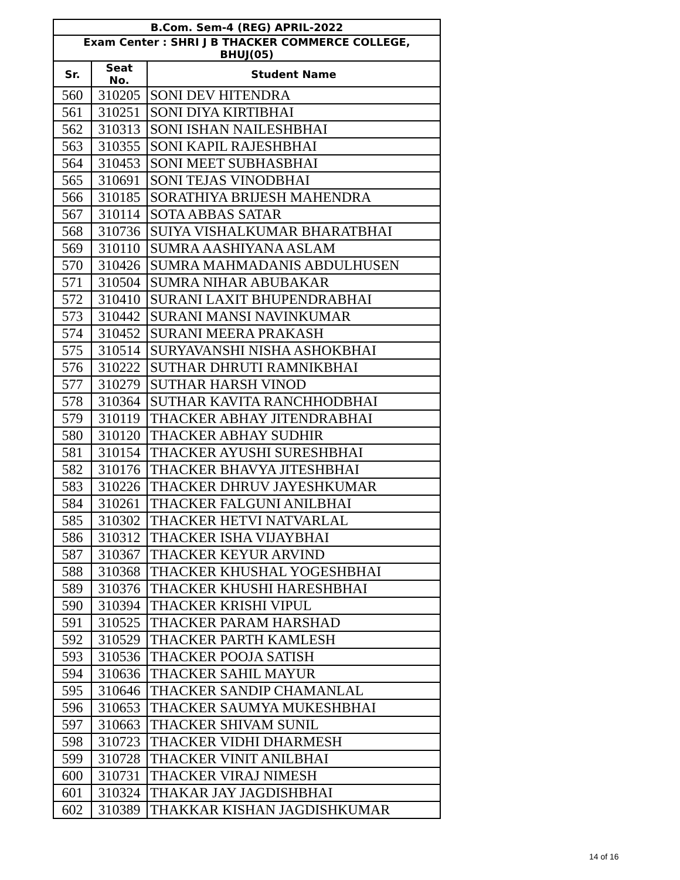| B.Com. Sem-4 (REG) APRIL-2022 | | |
| --- | --- | --- |
| Exam Center : SHRI J B THACKER COMMERCE COLLEGE, BHUJ(05) | | |
| Sr. | Seat No. | Student Name |
| 560 | 310205 | SONI DEV HITENDRA |
| 561 | 310251 | SONI DIYA KIRTIBHAI |
| 562 | 310313 | SONI ISHAN NAILESHBHAI |
| 563 | 310355 | SONI KAPIL RAJESHBHAI |
| 564 | 310453 | SONI MEET SUBHASBHAI |
| 565 | 310691 | SONI TEJAS VINODBHAI |
| 566 | 310185 | SORATHIYA BRIJESH MAHENDRA |
| 567 | 310114 | SOTA ABBAS SATAR |
| 568 | 310736 | SUIYA VISHALKUMAR BHARATBHAI |
| 569 | 310110 | SUMRA AASHIYANA ASLAM |
| 570 | 310426 | SUMRA MAHMADANIS ABDULHUSEN |
| 571 | 310504 | SUMRA NIHAR ABUBAKAR |
| 572 | 310410 | SURANI LAXIT BHUPENDRABHAI |
| 573 | 310442 | SURANI MANSI NAVINKUMAR |
| 574 | 310452 | SURANI MEERA PRAKASH |
| 575 | 310514 | SURYAVANSHI NISHA ASHOKBHAI |
| 576 | 310222 | SUTHAR DHRUTI RAMNIKBHAI |
| 577 | 310279 | SUTHAR HARSH VINOD |
| 578 | 310364 | SUTHAR KAVITA RANCHHODBHAI |
| 579 | 310119 | THACKER ABHAY JITENDRABHAI |
| 580 | 310120 | THACKER ABHAY SUDHIR |
| 581 | 310154 | THACKER AYUSHI SURESHBHAI |
| 582 | 310176 | THACKER BHAVYA JITESHBHAI |
| 583 | 310226 | THACKER DHRUV JAYESHKUMAR |
| 584 | 310261 | THACKER FALGUNI ANILBHAI |
| 585 | 310302 | THACKER HETVI NATVARLAL |
| 586 | 310312 | THACKER ISHA VIJAYBHAI |
| 587 | 310367 | THACKER KEYUR ARVIND |
| 588 | 310368 | THACKER KHUSHAL YOGESHBHAI |
| 589 | 310376 | THACKER KHUSHI HARESHBHAI |
| 590 | 310394 | THACKER KRISHI VIPUL |
| 591 | 310525 | THACKER PARAM HARSHAD |
| 592 | 310529 | THACKER PARTH KAMLESH |
| 593 | 310536 | THACKER POOJA SATISH |
| 594 | 310636 | THACKER SAHIL MAYUR |
| 595 | 310646 | THACKER SANDIP CHAMANLAL |
| 596 | 310653 | THACKER SAUMYA MUKESHBHAI |
| 597 | 310663 | THACKER SHIVAM SUNIL |
| 598 | 310723 | THACKER VIDHI DHARMESH |
| 599 | 310728 | THACKER VINIT ANILBHAI |
| 600 | 310731 | THACKER VIRAJ NIMESH |
| 601 | 310324 | THAKAR JAY JAGDISHBHAI |
| 602 | 310389 | THAKKAR KISHAN JAGDISHKUMAR |
14 of 16